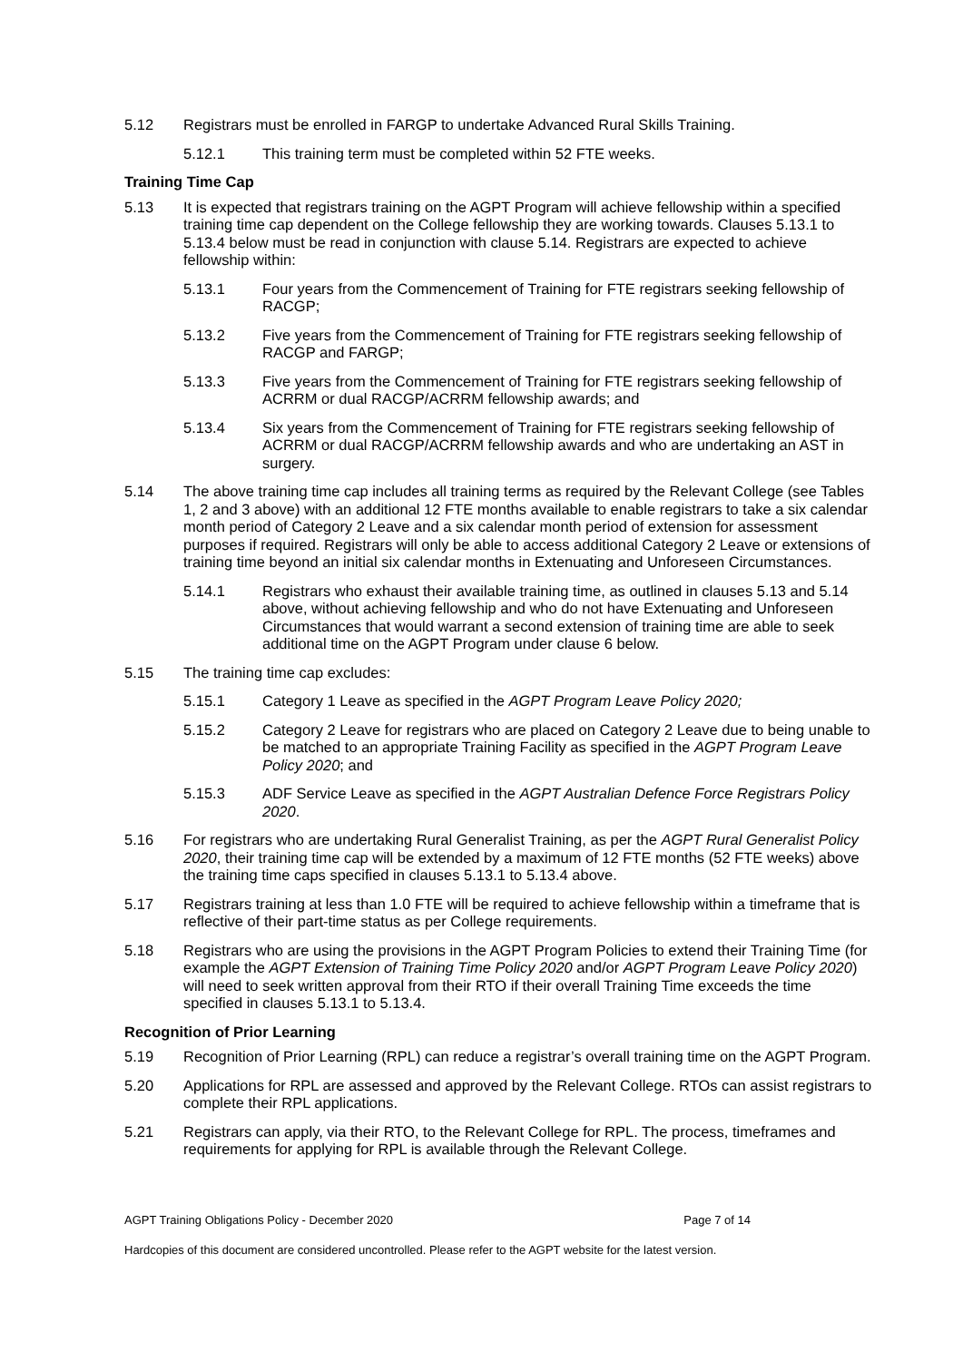5.12 Registrars must be enrolled in FARGP to undertake Advanced Rural Skills Training.
5.12.1 This training term must be completed within 52 FTE weeks.
Training Time Cap
5.13 It is expected that registrars training on the AGPT Program will achieve fellowship within a specified training time cap dependent on the College fellowship they are working towards. Clauses 5.13.1 to 5.13.4 below must be read in conjunction with clause 5.14. Registrars are expected to achieve fellowship within:
5.13.1 Four years from the Commencement of Training for FTE registrars seeking fellowship of RACGP;
5.13.2 Five years from the Commencement of Training for FTE registrars seeking fellowship of RACGP and FARGP;
5.13.3 Five years from the Commencement of Training for FTE registrars seeking fellowship of ACRRM or dual RACGP/ACRRM fellowship awards; and
5.13.4 Six years from the Commencement of Training for FTE registrars seeking fellowship of ACRRM or dual RACGP/ACRRM fellowship awards and who are undertaking an AST in surgery.
5.14 The above training time cap includes all training terms as required by the Relevant College (see Tables 1, 2 and 3 above) with an additional 12 FTE months available to enable registrars to take a six calendar month period of Category 2 Leave and a six calendar month period of extension for assessment purposes if required. Registrars will only be able to access additional Category 2 Leave or extensions of training time beyond an initial six calendar months in Extenuating and Unforeseen Circumstances.
5.14.1 Registrars who exhaust their available training time, as outlined in clauses 5.13 and 5.14 above, without achieving fellowship and who do not have Extenuating and Unforeseen Circumstances that would warrant a second extension of training time are able to seek additional time on the AGPT Program under clause 6 below.
5.15 The training time cap excludes:
5.15.1 Category 1 Leave as specified in the AGPT Program Leave Policy 2020;
5.15.2 Category 2 Leave for registrars who are placed on Category 2 Leave due to being unable to be matched to an appropriate Training Facility as specified in the AGPT Program Leave Policy 2020; and
5.15.3 ADF Service Leave as specified in the AGPT Australian Defence Force Registrars Policy 2020.
5.16 For registrars who are undertaking Rural Generalist Training, as per the AGPT Rural Generalist Policy 2020, their training time cap will be extended by a maximum of 12 FTE months (52 FTE weeks) above the training time caps specified in clauses 5.13.1 to 5.13.4 above.
5.17 Registrars training at less than 1.0 FTE will be required to achieve fellowship within a timeframe that is reflective of their part-time status as per College requirements.
5.18 Registrars who are using the provisions in the AGPT Program Policies to extend their Training Time (for example the AGPT Extension of Training Time Policy 2020 and/or AGPT Program Leave Policy 2020) will need to seek written approval from their RTO if their overall Training Time exceeds the time specified in clauses 5.13.1 to 5.13.4.
Recognition of Prior Learning
5.19 Recognition of Prior Learning (RPL) can reduce a registrar’s overall training time on the AGPT Program.
5.20 Applications for RPL are assessed and approved by the Relevant College. RTOs can assist registrars to complete their RPL applications.
5.21 Registrars can apply, via their RTO, to the Relevant College for RPL. The process, timeframes and requirements for applying for RPL is available through the Relevant College.
AGPT Training Obligations Policy - December 2020 Page 7 of 14
Hardcopies of this document are considered uncontrolled. Please refer to the AGPT website for the latest version.